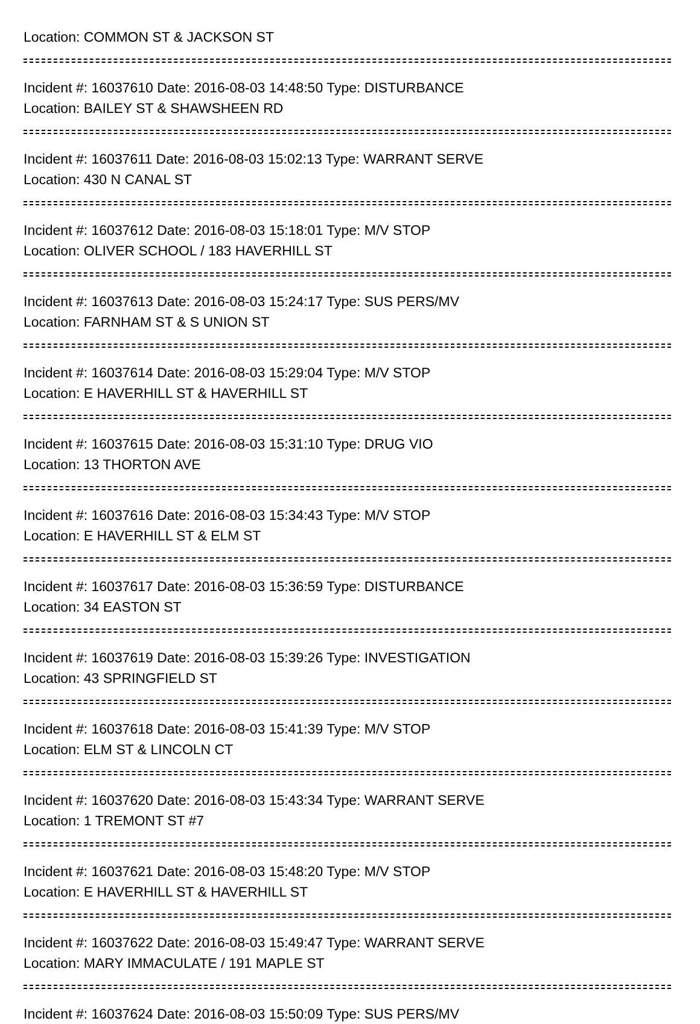Location: COMMON ST & JACKSON ST
Incident #: 16037610 Date: 2016-08-03 14:48:50 Type: DISTURBANCE
Location: BAILEY ST & SHAWSHEEN RD
Incident #: 16037611 Date: 2016-08-03 15:02:13 Type: WARRANT SERVE
Location: 430 N CANAL ST
Incident #: 16037612 Date: 2016-08-03 15:18:01 Type: M/V STOP
Location: OLIVER SCHOOL / 183 HAVERHILL ST
Incident #: 16037613 Date: 2016-08-03 15:24:17 Type: SUS PERS/MV
Location: FARNHAM ST & S UNION ST
Incident #: 16037614 Date: 2016-08-03 15:29:04 Type: M/V STOP
Location: E HAVERHILL ST & HAVERHILL ST
Incident #: 16037615 Date: 2016-08-03 15:31:10 Type: DRUG VIO
Location: 13 THORTON AVE
Incident #: 16037616 Date: 2016-08-03 15:34:43 Type: M/V STOP
Location: E HAVERHILL ST & ELM ST
Incident #: 16037617 Date: 2016-08-03 15:36:59 Type: DISTURBANCE
Location: 34 EASTON ST
Incident #: 16037619 Date: 2016-08-03 15:39:26 Type: INVESTIGATION
Location: 43 SPRINGFIELD ST
Incident #: 16037618 Date: 2016-08-03 15:41:39 Type: M/V STOP
Location: ELM ST & LINCOLN CT
Incident #: 16037620 Date: 2016-08-03 15:43:34 Type: WARRANT SERVE
Location: 1 TREMONT ST #7
Incident #: 16037621 Date: 2016-08-03 15:48:20 Type: M/V STOP
Location: E HAVERHILL ST & HAVERHILL ST
Incident #: 16037622 Date: 2016-08-03 15:49:47 Type: WARRANT SERVE
Location: MARY IMMACULATE / 191 MAPLE ST
Incident #: 16037624 Date: 2016-08-03 15:50:09 Type: SUS PERS/MV